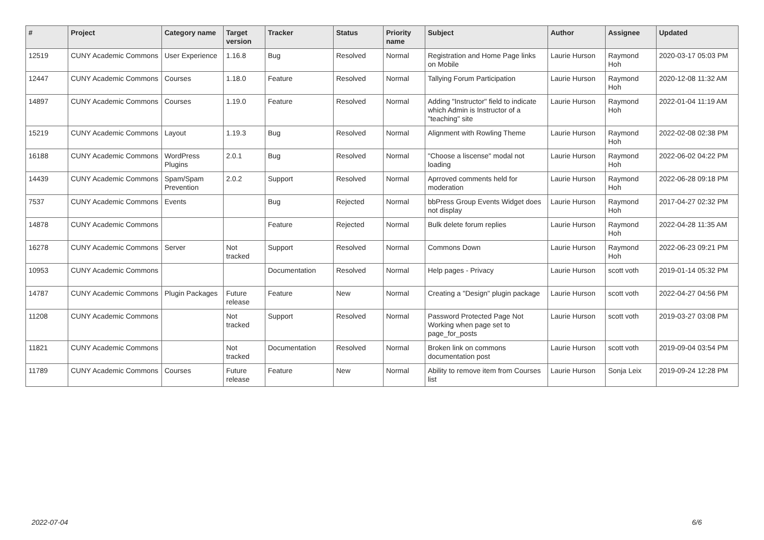| # | Project | Category name | Target version | Tracker | Status | Priority name | Subject | Author | Assignee | Updated |
| --- | --- | --- | --- | --- | --- | --- | --- | --- | --- | --- |
| 12519 | CUNY Academic Commons | User Experience | 1.16.8 | Bug | Resolved | Normal | Registration and Home Page links on Mobile | Laurie Hurson | Raymond Hoh | 2020-03-17 05:03 PM |
| 12447 | CUNY Academic Commons | Courses | 1.18.0 | Feature | Resolved | Normal | Tallying Forum Participation | Laurie Hurson | Raymond Hoh | 2020-12-08 11:32 AM |
| 14897 | CUNY Academic Commons | Courses | 1.19.0 | Feature | Resolved | Normal | Adding "Instructor" field to indicate which Admin is Instructor of a "teaching" site | Laurie Hurson | Raymond Hoh | 2022-01-04 11:19 AM |
| 15219 | CUNY Academic Commons | Layout | 1.19.3 | Bug | Resolved | Normal | Alignment with Rowling Theme | Laurie Hurson | Raymond Hoh | 2022-02-08 02:38 PM |
| 16188 | CUNY Academic Commons | WordPress Plugins | 2.0.1 | Bug | Resolved | Normal | "Choose a liscense" modal not loading | Laurie Hurson | Raymond Hoh | 2022-06-02 04:22 PM |
| 14439 | CUNY Academic Commons | Spam/Spam Prevention | 2.0.2 | Support | Resolved | Normal | Aprroved comments held for moderation | Laurie Hurson | Raymond Hoh | 2022-06-28 09:18 PM |
| 7537 | CUNY Academic Commons | Events | | Bug | Rejected | Normal | bbPress Group Events Widget does not display | Laurie Hurson | Raymond Hoh | 2017-04-27 02:32 PM |
| 14878 | CUNY Academic Commons | | | Feature | Rejected | Normal | Bulk delete forum replies | Laurie Hurson | Raymond Hoh | 2022-04-28 11:35 AM |
| 16278 | CUNY Academic Commons | Server | Not tracked | Support | Resolved | Normal | Commons Down | Laurie Hurson | Raymond Hoh | 2022-06-23 09:21 PM |
| 10953 | CUNY Academic Commons | | | Documentation | Resolved | Normal | Help pages - Privacy | Laurie Hurson | scott voth | 2019-01-14 05:32 PM |
| 14787 | CUNY Academic Commons | Plugin Packages | Future release | Feature | New | Normal | Creating a "Design" plugin package | Laurie Hurson | scott voth | 2022-04-27 04:56 PM |
| 11208 | CUNY Academic Commons | | Not tracked | Support | Resolved | Normal | Password Protected Page Not Working when page set to page_for_posts | Laurie Hurson | scott voth | 2019-03-27 03:08 PM |
| 11821 | CUNY Academic Commons | | Not tracked | Documentation | Resolved | Normal | Broken link on commons documentation post | Laurie Hurson | scott voth | 2019-09-04 03:54 PM |
| 11789 | CUNY Academic Commons | Courses | Future release | Feature | New | Normal | Ability to remove item from Courses list | Laurie Hurson | Sonja Leix | 2019-09-24 12:28 PM |
2022-07-04 6/6